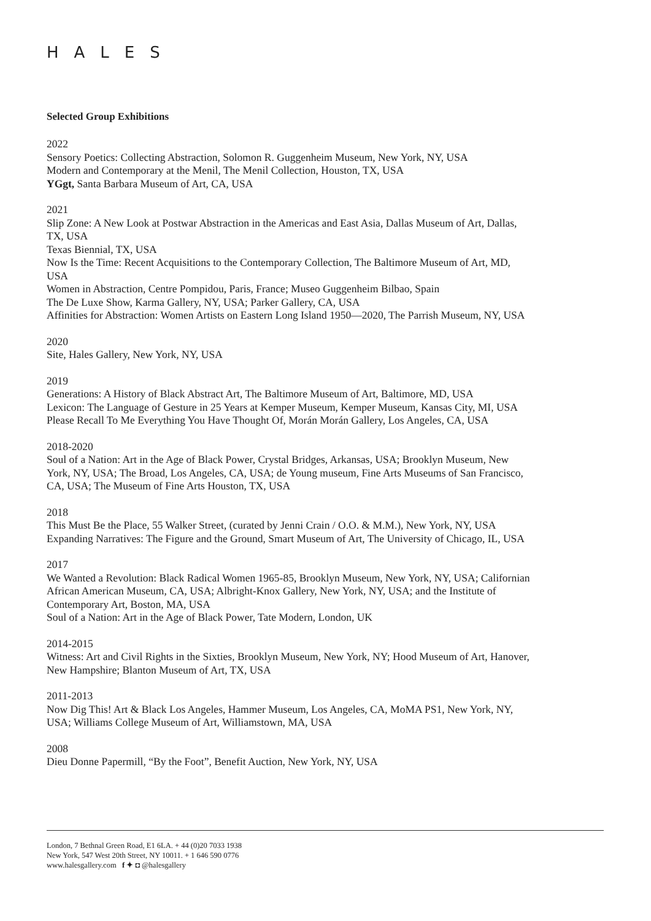HALES
Selected Group Exhibitions
2022
Sensory Poetics: Collecting Abstraction, Solomon R. Guggenheim Museum, New York, NY, USA
Modern and Contemporary at the Menil, The Menil Collection, Houston, TX, USA
YGgt, Santa Barbara Museum of Art, CA, USA
2021
Slip Zone: A New Look at Postwar Abstraction in the Americas and East Asia, Dallas Museum of Art, Dallas, TX, USA
Texas Biennial, TX, USA
Now Is the Time: Recent Acquisitions to the Contemporary Collection, The Baltimore Museum of Art, MD, USA
Women in Abstraction, Centre Pompidou, Paris, France; Museo Guggenheim Bilbao, Spain
The De Luxe Show, Karma Gallery, NY, USA; Parker Gallery, CA, USA
Affinities for Abstraction: Women Artists on Eastern Long Island 1950—2020, The Parrish Museum, NY, USA
2020
Site, Hales Gallery, New York, NY, USA
2019
Generations: A History of Black Abstract Art, The Baltimore Museum of Art, Baltimore, MD, USA
Lexicon: The Language of Gesture in 25 Years at Kemper Museum, Kemper Museum, Kansas City, MI, USA
Please Recall To Me Everything You Have Thought Of, Morán Morán Gallery, Los Angeles, CA, USA
2018-2020
Soul of a Nation: Art in the Age of Black Power, Crystal Bridges, Arkansas, USA; Brooklyn Museum, New York, NY, USA; The Broad, Los Angeles, CA, USA; de Young museum, Fine Arts Museums of San Francisco, CA, USA; The Museum of Fine Arts Houston, TX, USA
2018
This Must Be the Place, 55 Walker Street, (curated by Jenni Crain / O.O. & M.M.), New York, NY, USA
Expanding Narratives: The Figure and the Ground, Smart Museum of Art, The University of Chicago, IL, USA
2017
We Wanted a Revolution: Black Radical Women 1965-85, Brooklyn Museum, New York, NY, USA; Californian African American Museum, CA, USA; Albright-Knox Gallery, New York, NY, USA; and the Institute of Contemporary Art, Boston, MA, USA
Soul of a Nation: Art in the Age of Black Power, Tate Modern, London, UK
2014-2015
Witness: Art and Civil Rights in the Sixties, Brooklyn Museum, New York, NY; Hood Museum of Art, Hanover, New Hampshire; Blanton Museum of Art, TX, USA
2011-2013
Now Dig This! Art & Black Los Angeles, Hammer Museum, Los Angeles, CA, MoMA PS1, New York, NY, USA; Williams College Museum of Art, Williamstown, MA, USA
2008
Dieu Donne Papermill, “By the Foot”, Benefit Auction, New York, NY, USA
London, 7 Bethnal Green Road, E1 6LA. + 44 (0)20 7033 1938
New York, 547 West 20th Street, NY 10011. + 1 646 590 0776
www.halesgallery.com f ✦ ◘ @halesgallery